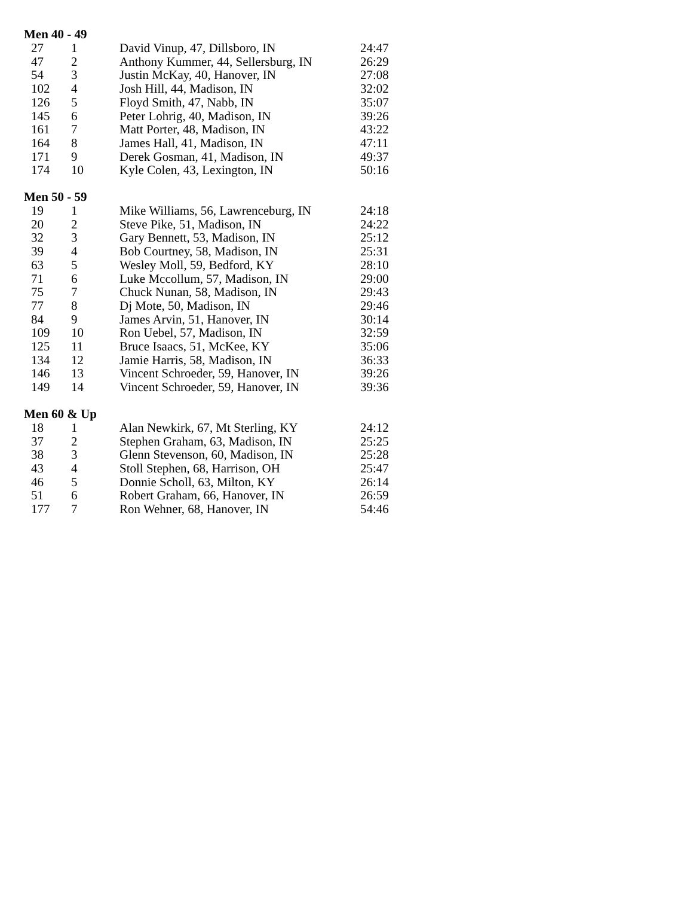Men 40 - 49
| 27 | 1 | David Vinup, 47, Dillsboro, IN | 24:47 |
| 47 | 2 | Anthony Kummer, 44, Sellersburg, IN | 26:29 |
| 54 | 3 | Justin McKay, 40, Hanover, IN | 27:08 |
| 102 | 4 | Josh Hill, 44, Madison, IN | 32:02 |
| 126 | 5 | Floyd Smith, 47, Nabb, IN | 35:07 |
| 145 | 6 | Peter Lohrig, 40, Madison, IN | 39:26 |
| 161 | 7 | Matt Porter, 48, Madison, IN | 43:22 |
| 164 | 8 | James Hall, 41, Madison, IN | 47:11 |
| 171 | 9 | Derek Gosman, 41, Madison, IN | 49:37 |
| 174 | 10 | Kyle Colen, 43, Lexington, IN | 50:16 |
Men 50 - 59
| 19 | 1 | Mike Williams, 56, Lawrenceburg, IN | 24:18 |
| 20 | 2 | Steve Pike, 51, Madison, IN | 24:22 |
| 32 | 3 | Gary Bennett, 53, Madison, IN | 25:12 |
| 39 | 4 | Bob Courtney, 58, Madison, IN | 25:31 |
| 63 | 5 | Wesley Moll, 59, Bedford, KY | 28:10 |
| 71 | 6 | Luke Mccollum, 57, Madison, IN | 29:00 |
| 75 | 7 | Chuck Nunan, 58, Madison, IN | 29:43 |
| 77 | 8 | Dj Mote, 50, Madison, IN | 29:46 |
| 84 | 9 | James Arvin, 51, Hanover, IN | 30:14 |
| 109 | 10 | Ron Uebel, 57, Madison, IN | 32:59 |
| 125 | 11 | Bruce Isaacs, 51, McKee, KY | 35:06 |
| 134 | 12 | Jamie Harris, 58, Madison, IN | 36:33 |
| 146 | 13 | Vincent Schroeder, 59, Hanover, IN | 39:26 |
| 149 | 14 | Vincent Schroeder, 59, Hanover, IN | 39:36 |
Men 60 & Up
| 18 | 1 | Alan Newkirk, 67, Mt Sterling, KY | 24:12 |
| 37 | 2 | Stephen Graham, 63, Madison, IN | 25:25 |
| 38 | 3 | Glenn Stevenson, 60, Madison, IN | 25:28 |
| 43 | 4 | Stoll Stephen, 68, Harrison, OH | 25:47 |
| 46 | 5 | Donnie Scholl, 63, Milton, KY | 26:14 |
| 51 | 6 | Robert Graham, 66, Hanover, IN | 26:59 |
| 177 | 7 | Ron Wehner, 68, Hanover, IN | 54:46 |